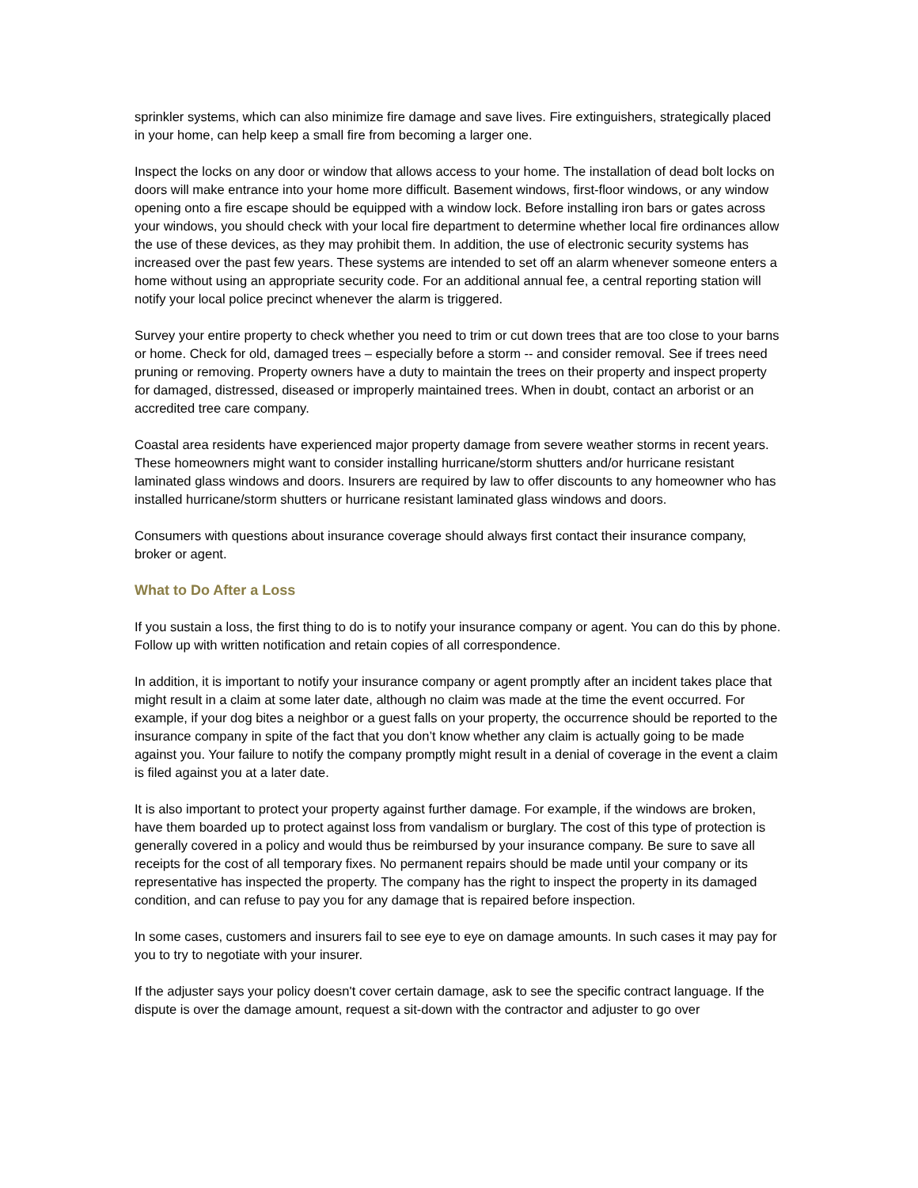sprinkler systems, which can also minimize fire damage and save lives. Fire extinguishers, strategically placed in your home, can help keep a small fire from becoming a larger one.
Inspect the locks on any door or window that allows access to your home. The installation of dead bolt locks on doors will make entrance into your home more difficult. Basement windows, first-floor windows, or any window opening onto a fire escape should be equipped with a window lock. Before installing iron bars or gates across your windows, you should check with your local fire department to determine whether local fire ordinances allow the use of these devices, as they may prohibit them. In addition, the use of electronic security systems has increased over the past few years. These systems are intended to set off an alarm whenever someone enters a home without using an appropriate security code. For an additional annual fee, a central reporting station will notify your local police precinct whenever the alarm is triggered.
Survey your entire property to check whether you need to trim or cut down trees that are too close to your barns or home. Check for old, damaged trees – especially before a storm -- and consider removal. See if trees need pruning or removing. Property owners have a duty to maintain the trees on their property and inspect property for damaged, distressed, diseased or improperly maintained trees. When in doubt, contact an arborist or an accredited tree care company.
Coastal area residents have experienced major property damage from severe weather storms in recent years. These homeowners might want to consider installing hurricane/storm shutters and/or hurricane resistant laminated glass windows and doors. Insurers are required by law to offer discounts to any homeowner who has installed hurricane/storm shutters or hurricane resistant laminated glass windows and doors.
Consumers with questions about insurance coverage should always first contact their insurance company, broker or agent.
What to Do After a Loss
If you sustain a loss, the first thing to do is to notify your insurance company or agent. You can do this by phone. Follow up with written notification and retain copies of all correspondence.
In addition, it is important to notify your insurance company or agent promptly after an incident takes place that might result in a claim at some later date, although no claim was made at the time the event occurred. For example, if your dog bites a neighbor or a guest falls on your property, the occurrence should be reported to the insurance company in spite of the fact that you don’t know whether any claim is actually going to be made against you. Your failure to notify the company promptly might result in a denial of coverage in the event a claim is filed against you at a later date.
It is also important to protect your property against further damage. For example, if the windows are broken, have them boarded up to protect against loss from vandalism or burglary. The cost of this type of protection is generally covered in a policy and would thus be reimbursed by your insurance company. Be sure to save all receipts for the cost of all temporary fixes. No permanent repairs should be made until your company or its representative has inspected the property. The company has the right to inspect the property in its damaged condition, and can refuse to pay you for any damage that is repaired before inspection.
In some cases, customers and insurers fail to see eye to eye on damage amounts. In such cases it may pay for you to try to negotiate with your insurer.
If the adjuster says your policy doesn't cover certain damage, ask to see the specific contract language. If the dispute is over the damage amount, request a sit-down with the contractor and adjuster to go over